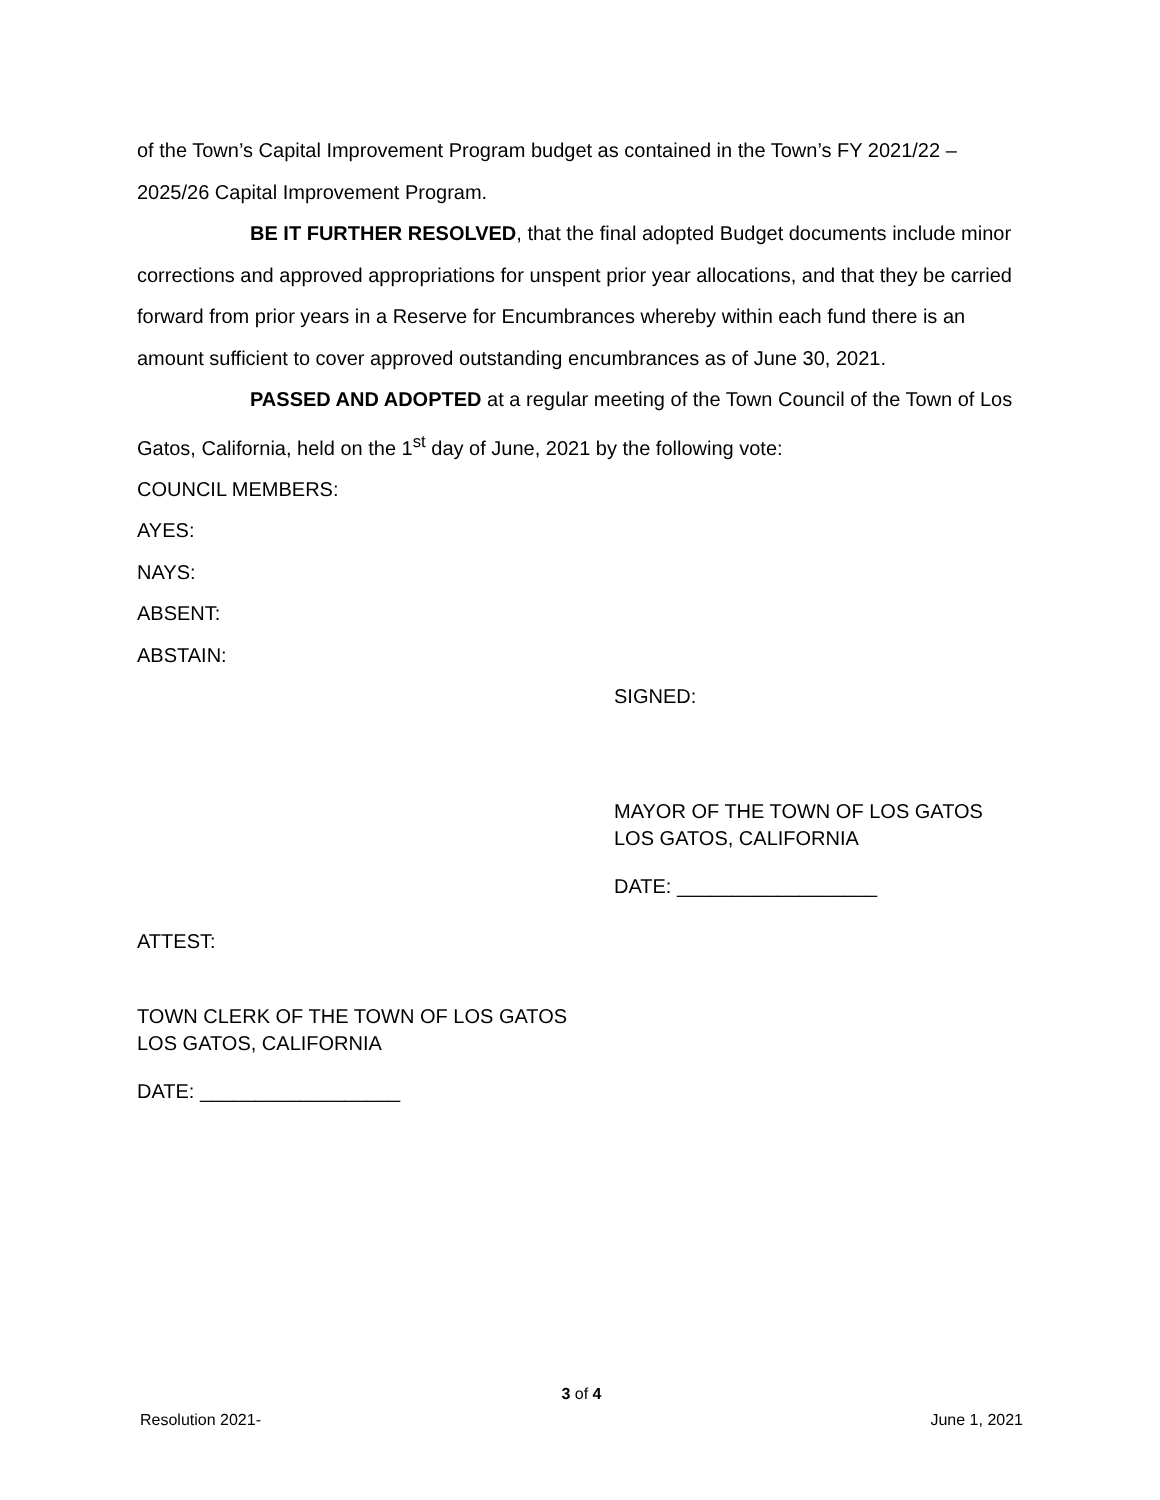of the Town’s Capital Improvement Program budget as contained in the Town’s FY 2021/22 – 2025/26 Capital Improvement Program.
BE IT FURTHER RESOLVED, that the final adopted Budget documents include minor corrections and approved appropriations for unspent prior year allocations, and that they be carried forward from prior years in a Reserve for Encumbrances whereby within each fund there is an amount sufficient to cover approved outstanding encumbrances as of June 30, 2021.
PASSED AND ADOPTED at a regular meeting of the Town Council of the Town of Los Gatos, California, held on the 1<sup>st</sup> day of June, 2021 by the following vote:
COUNCIL MEMBERS:
AYES:
NAYS:
ABSENT:
ABSTAIN:
SIGNED:
MAYOR OF THE TOWN OF LOS GATOS
LOS GATOS, CALIFORNIA
DATE: __________________
ATTEST:
TOWN CLERK OF THE TOWN OF LOS GATOS
LOS GATOS, CALIFORNIA
DATE: __________________
3 of 4
Resolution 2021- June 1, 2021